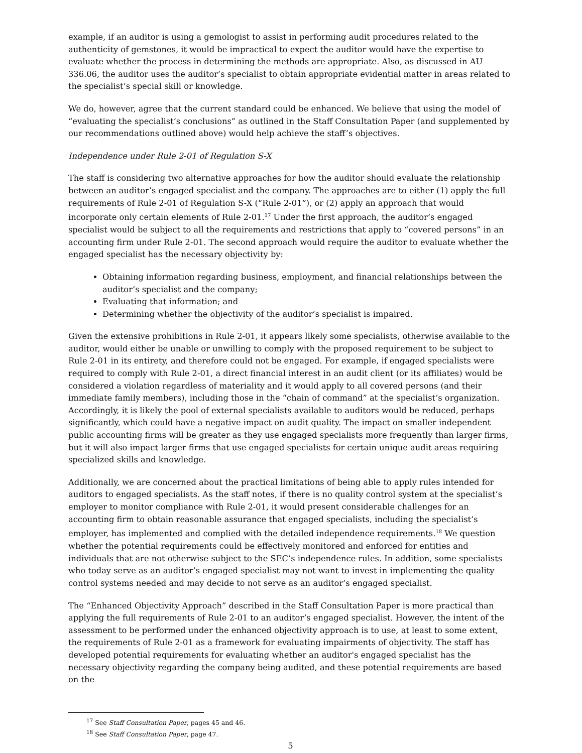example, if an auditor is using a gemologist to assist in performing audit procedures related to the authenticity of gemstones, it would be impractical to expect the auditor would have the expertise to evaluate whether the process in determining the methods are appropriate. Also, as discussed in AU 336.06, the auditor uses the auditor’s specialist to obtain appropriate evidential matter in areas related to the specialist’s special skill or knowledge.
We do, however, agree that the current standard could be enhanced. We believe that using the model of “evaluating the specialist’s conclusions” as outlined in the Staff Consultation Paper (and supplemented by our recommendations outlined above) would help achieve the staff’s objectives.
Independence under Rule 2-01 of Regulation S-X
The staff is considering two alternative approaches for how the auditor should evaluate the relationship between an auditor’s engaged specialist and the company. The approaches are to either (1) apply the full requirements of Rule 2-01 of Regulation S-X (“Rule 2-01”), or (2) apply an approach that would incorporate only certain elements of Rule 2-01.<sup>17</sup> Under the first approach, the auditor’s engaged specialist would be subject to all the requirements and restrictions that apply to “covered persons” in an accounting firm under Rule 2-01. The second approach would require the auditor to evaluate whether the engaged specialist has the necessary objectivity by:
Obtaining information regarding business, employment, and financial relationships between the auditor’s specialist and the company;
Evaluating that information; and
Determining whether the objectivity of the auditor’s specialist is impaired.
Given the extensive prohibitions in Rule 2-01, it appears likely some specialists, otherwise available to the auditor, would either be unable or unwilling to comply with the proposed requirement to be subject to Rule 2-01 in its entirety, and therefore could not be engaged. For example, if engaged specialists were required to comply with Rule 2-01, a direct financial interest in an audit client (or its affiliates) would be considered a violation regardless of materiality and it would apply to all covered persons (and their immediate family members), including those in the “chain of command” at the specialist’s organization. Accordingly, it is likely the pool of external specialists available to auditors would be reduced, perhaps significantly, which could have a negative impact on audit quality. The impact on smaller independent public accounting firms will be greater as they use engaged specialists more frequently than larger firms, but it will also impact larger firms that use engaged specialists for certain unique audit areas requiring specialized skills and knowledge.
Additionally, we are concerned about the practical limitations of being able to apply rules intended for auditors to engaged specialists. As the staff notes, if there is no quality control system at the specialist’s employer to monitor compliance with Rule 2-01, it would present considerable challenges for an accounting firm to obtain reasonable assurance that engaged specialists, including the specialist’s employer, has implemented and complied with the detailed independence requirements.<sup>18</sup> We question whether the potential requirements could be effectively monitored and enforced for entities and individuals that are not otherwise subject to the SEC’s independence rules. In addition, some specialists who today serve as an auditor’s engaged specialist may not want to invest in implementing the quality control systems needed and may decide to not serve as an auditor’s engaged specialist.
The “Enhanced Objectivity Approach” described in the Staff Consultation Paper is more practical than applying the full requirements of Rule 2-01 to an auditor’s engaged specialist. However, the intent of the assessment to be performed under the enhanced objectivity approach is to use, at least to some extent, the requirements of Rule 2-01 as a framework for evaluating impairments of objectivity. The staff has developed potential requirements for evaluating whether an auditor's engaged specialist has the necessary objectivity regarding the company being audited, and these potential requirements are based on the
<sup>17</sup> See Staff Consultation Paper, pages 45 and 46.
<sup>18</sup> See Staff Consultation Paper, page 47.
5